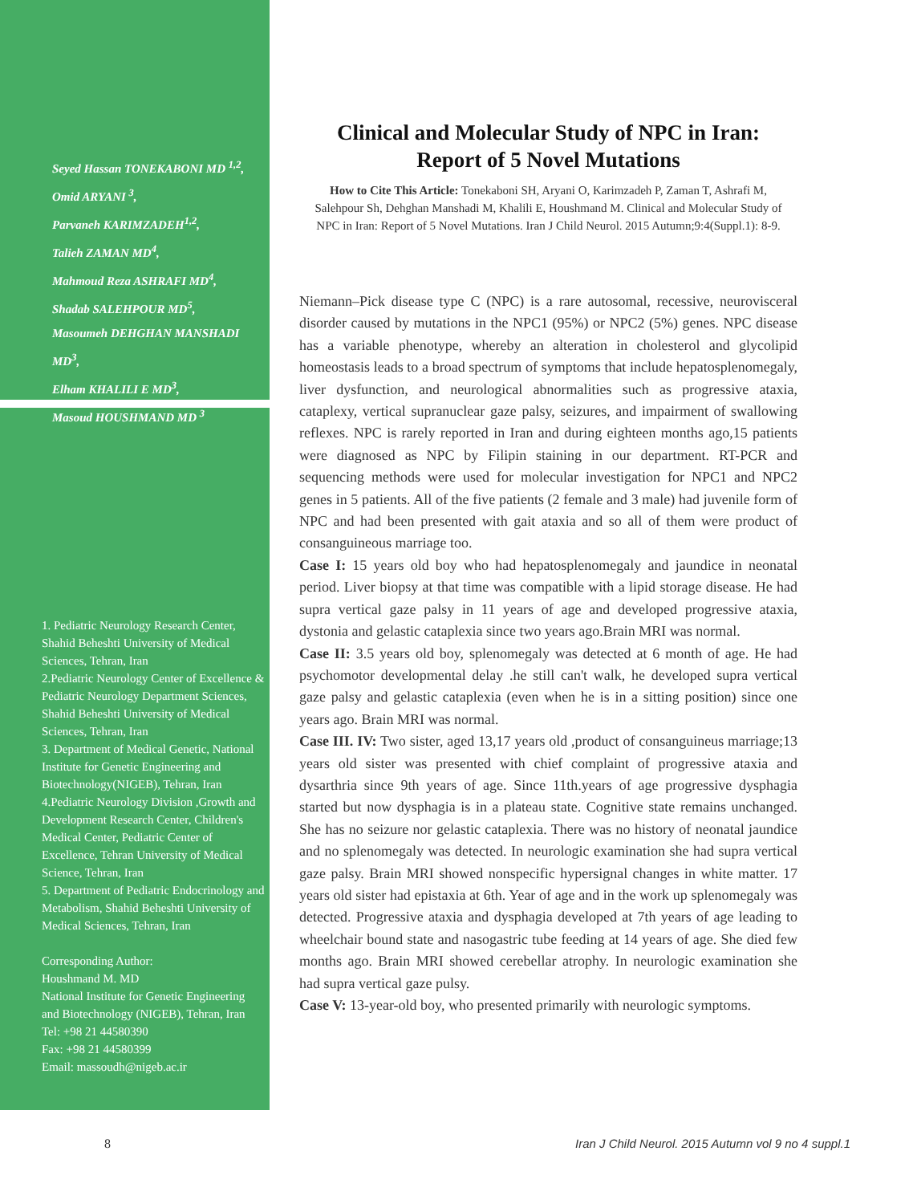Seyed Hassan TONEKABONI MD <sup>1,2</sup>,
Omid ARYANI <sup>3</sup>,
Parvaneh KARIMZADEH<sup>1,2</sup>,
Talieh ZAMAN MD<sup>4</sup>,
Mahmoud Reza ASHRAFI MD<sup>4</sup>,
Shadab SALEHPOUR MD<sup>5</sup>,
Masoumeh DEHGHAN MANSHADI MD<sup>3</sup>,
Elham KHALILI E MD<sup>3</sup>,
Masoud HOUSHMAND MD <sup>3</sup>
1. Pediatric Neurology Research Center, Shahid Beheshti University of Medical Sciences, Tehran, Iran
2.Pediatric Neurology Center of Excellence & Pediatric Neurology Department Sciences, Shahid Beheshti University of Medical Sciences, Tehran, Iran
3. Department of Medical Genetic, National Institute for Genetic Engineering and Biotechnology(NIGEB), Tehran, Iran
4.Pediatric Neurology Division ,Growth and Development Research Center, Children's Medical Center, Pediatric Center of Excellence, Tehran University of Medical Science, Tehran, Iran
5. Department of Pediatric Endocrinology and Metabolism, Shahid Beheshti University of Medical Sciences, Tehran, Iran
Corresponding Author:
Houshmand M. MD
National Institute for Genetic Engineering and Biotechnology (NIGEB), Tehran, Iran
Tel: +98 21 44580390
Fax: +98 21 44580399
Email: massoudh@nigeb.ac.ir
Clinical and Molecular Study of NPC in Iran:
Report of 5 Novel Mutations
How to Cite This Article: Tonekaboni SH, Aryani O, Karimzadeh P, Zaman T, Ashrafi M, Salehpour Sh, Dehghan Manshadi M, Khalili E, Houshmand M. Clinical and Molecular Study of NPC in Iran: Report of 5 Novel Mutations. Iran J Child Neurol. 2015 Autumn;9:4(Suppl.1): 8-9.
Niemann–Pick disease type C (NPC) is a rare autosomal, recessive, neurovisceral disorder caused by mutations in the NPC1 (95%) or NPC2 (5%) genes. NPC disease has a variable phenotype, whereby an alteration in cholesterol and glycolipid homeostasis leads to a broad spectrum of symptoms that include hepatosplenomegaly, liver dysfunction, and neurological abnormalities such as progressive ataxia, cataplexy, vertical supranuclear gaze palsy, seizures, and impairment of swallowing reflexes. NPC is rarely reported in Iran and during eighteen months ago,15 patients were diagnosed as NPC by Filipin staining in our department. RT-PCR and sequencing methods were used for molecular investigation for NPC1 and NPC2 genes in 5 patients. All of the five patients (2 female and 3 male) had juvenile form of NPC and had been presented with gait ataxia and so all of them were product of consanguineous marriage too.
Case I: 15 years old boy who had hepatosplenomegaly and jaundice in neonatal period. Liver biopsy at that time was compatible with a lipid storage disease. He had supra vertical gaze palsy in 11 years of age and developed progressive ataxia, dystonia and gelastic cataplexia since two years ago.Brain MRI was normal.
Case II: 3.5 years old boy, splenomegaly was detected at 6 month of age. He had psychomotor developmental delay .he still can't walk, he developed supra vertical gaze palsy and gelastic cataplexia (even when he is in a sitting position) since one years ago. Brain MRI was normal.
Case III. IV: Two sister, aged 13,17 years old ,product of consanguineus marriage;13 years old sister was presented with chief complaint of progressive ataxia and dysarthria since 9th years of age. Since 11th.years of age progressive dysphagia started but now dysphagia is in a plateau state. Cognitive state remains unchanged. She has no seizure nor gelastic cataplexia. There was no history of neonatal jaundice and no splenomegaly was detected. In neurologic examination she had supra vertical gaze palsy. Brain MRI showed nonspecific hypersignal changes in white matter. 17 years old sister had epistaxia at 6th. Year of age and in the work up splenomegaly was detected. Progressive ataxia and dysphagia developed at 7th years of age leading to wheelchair bound state and nasogastric tube feeding at 14 years of age. She died few months ago. Brain MRI showed cerebellar atrophy. In neurologic examination she had supra vertical gaze pulsy.
Case V: 13-year-old boy, who presented primarily with neurologic symptoms.
8 Iran J Child Neurol. 2015 Autumn vol 9 no 4 suppl.1